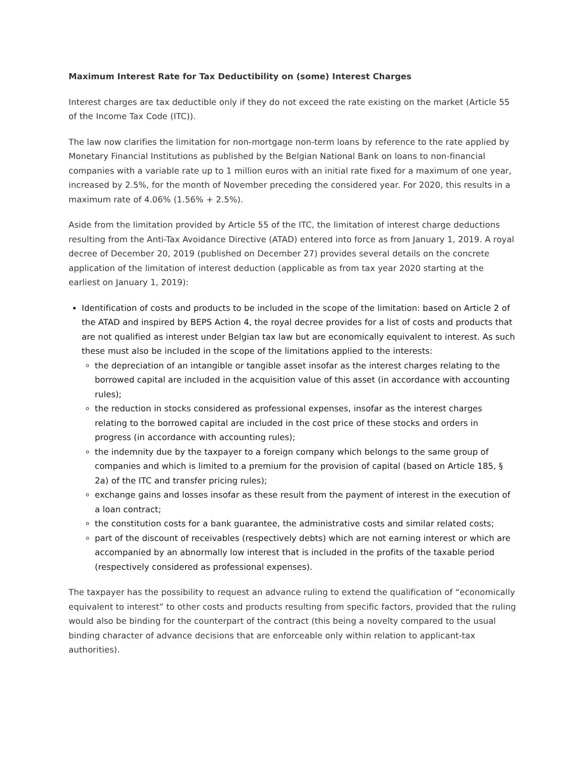Maximum Interest Rate for Tax Deductibility on (some) Interest Charges
Interest charges are tax deductible only if they do not exceed the rate existing on the market (Article 55 of the Income Tax Code (ITC)).
The law now clarifies the limitation for non-mortgage non-term loans by reference to the rate applied by Monetary Financial Institutions as published by the Belgian National Bank on loans to non-financial companies with a variable rate up to 1 million euros with an initial rate fixed for a maximum of one year, increased by 2.5%, for the month of November preceding the considered year. For 2020, this results in a maximum rate of 4.06% (1.56% + 2.5%).
Aside from the limitation provided by Article 55 of the ITC, the limitation of interest charge deductions resulting from the Anti-Tax Avoidance Directive (ATAD) entered into force as from January 1, 2019. A royal decree of December 20, 2019 (published on December 27) provides several details on the concrete application of the limitation of interest deduction (applicable as from tax year 2020 starting at the earliest on January 1, 2019):
Identification of costs and products to be included in the scope of the limitation: based on Article 2 of the ATAD and inspired by BEPS Action 4, the royal decree provides for a list of costs and products that are not qualified as interest under Belgian tax law but are economically equivalent to interest. As such these must also be included in the scope of the limitations applied to the interests:
the depreciation of an intangible or tangible asset insofar as the interest charges relating to the borrowed capital are included in the acquisition value of this asset (in accordance with accounting rules);
the reduction in stocks considered as professional expenses, insofar as the interest charges relating to the borrowed capital are included in the cost price of these stocks and orders in progress (in accordance with accounting rules);
the indemnity due by the taxpayer to a foreign company which belongs to the same group of companies and which is limited to a premium for the provision of capital (based on Article 185, § 2a) of the ITC and transfer pricing rules);
exchange gains and losses insofar as these result from the payment of interest in the execution of a loan contract;
the constitution costs for a bank guarantee, the administrative costs and similar related costs;
part of the discount of receivables (respectively debts) which are not earning interest or which are accompanied by an abnormally low interest that is included in the profits of the taxable period (respectively considered as professional expenses).
The taxpayer has the possibility to request an advance ruling to extend the qualification of “economically equivalent to interest” to other costs and products resulting from specific factors, provided that the ruling would also be binding for the counterpart of the contract (this being a novelty compared to the usual binding character of advance decisions that are enforceable only within relation to applicant-tax authorities).